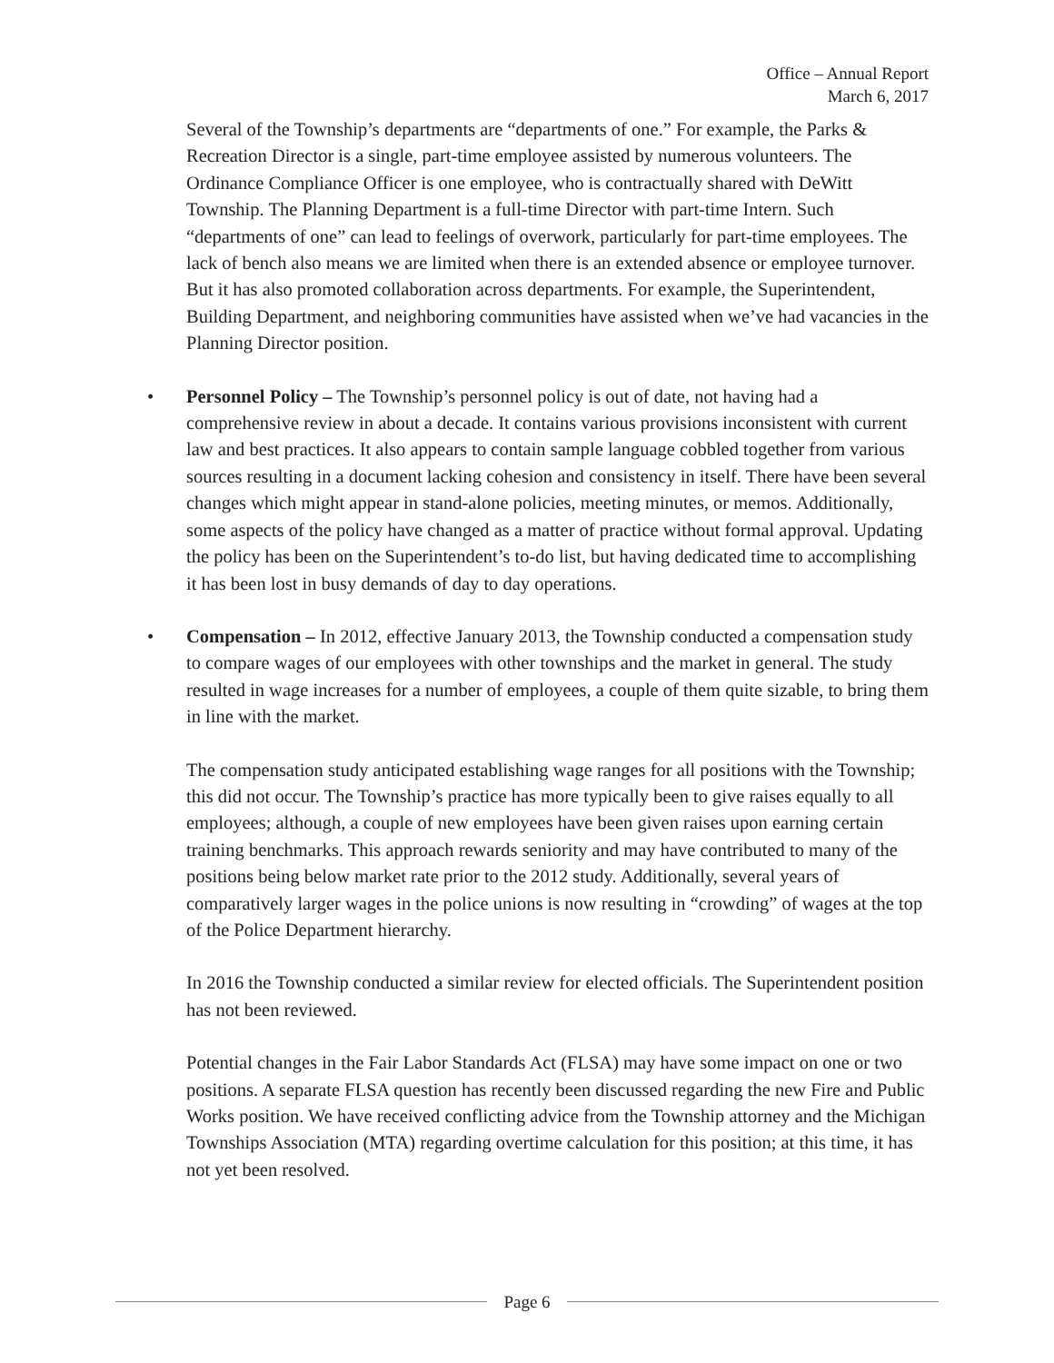Office – Annual Report
March 6, 2017
Several of the Township’s departments are “departments of one.” For example, the Parks & Recreation Director is a single, part-time employee assisted by numerous volunteers. The Ordinance Compliance Officer is one employee, who is contractually shared with DeWitt Township. The Planning Department is a full-time Director with part-time Intern. Such “departments of one” can lead to feelings of overwork, particularly for part-time employees. The lack of bench also means we are limited when there is an extended absence or employee turnover. But it has also promoted collaboration across departments. For example, the Superintendent, Building Department, and neighboring communities have assisted when we’ve had vacancies in the Planning Director position.
• Personnel Policy – The Township’s personnel policy is out of date, not having had a comprehensive review in about a decade. It contains various provisions inconsistent with current law and best practices. It also appears to contain sample language cobbled together from various sources resulting in a document lacking cohesion and consistency in itself. There have been several changes which might appear in stand-alone policies, meeting minutes, or memos. Additionally, some aspects of the policy have changed as a matter of practice without formal approval. Updating the policy has been on the Superintendent’s to-do list, but having dedicated time to accomplishing it has been lost in busy demands of day to day operations.
• Compensation – In 2012, effective January 2013, the Township conducted a compensation study to compare wages of our employees with other townships and the market in general. The study resulted in wage increases for a number of employees, a couple of them quite sizable, to bring them in line with the market.
The compensation study anticipated establishing wage ranges for all positions with the Township; this did not occur. The Township’s practice has more typically been to give raises equally to all employees; although, a couple of new employees have been given raises upon earning certain training benchmarks. This approach rewards seniority and may have contributed to many of the positions being below market rate prior to the 2012 study. Additionally, several years of comparatively larger wages in the police unions is now resulting in “crowding” of wages at the top of the Police Department hierarchy.
In 2016 the Township conducted a similar review for elected officials. The Superintendent position has not been reviewed.
Potential changes in the Fair Labor Standards Act (FLSA) may have some impact on one or two positions. A separate FLSA question has recently been discussed regarding the new Fire and Public Works position. We have received conflicting advice from the Township attorney and the Michigan Townships Association (MTA) regarding overtime calculation for this position; at this time, it has not yet been resolved.
Page 6